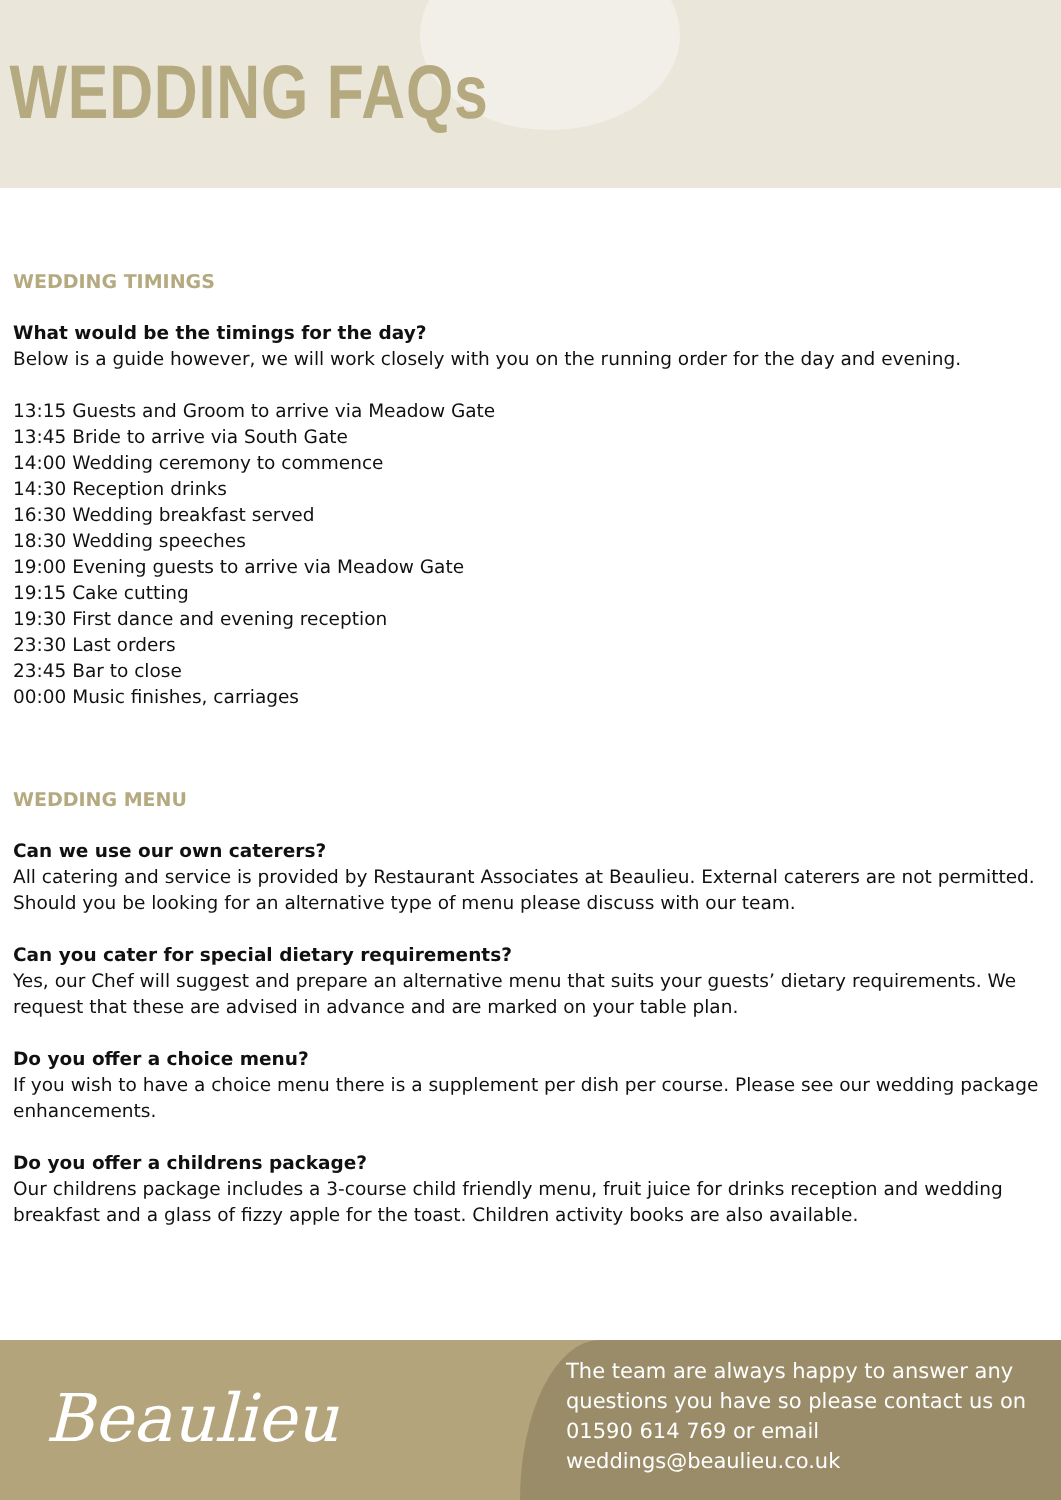WEDDING FAQs
WEDDING TIMINGS
What would be the timings for the day?
Below is a guide however, we will work closely with you on the running order for the day and evening.
13:15 Guests and Groom to arrive via Meadow Gate
13:45 Bride to arrive via South Gate
14:00 Wedding ceremony to commence
14:30 Reception drinks
16:30 Wedding breakfast served
18:30 Wedding speeches
19:00 Evening guests to arrive via Meadow Gate
19:15 Cake cutting
19:30 First dance and evening reception
23:30 Last orders
23:45 Bar to close
00:00 Music finishes, carriages
WEDDING MENU
Can we use our own caterers?
All catering and service is provided by Restaurant Associates at Beaulieu. External caterers are not permitted. Should you be looking for an alternative type of menu please discuss with our team.
Can you cater for special dietary requirements?
Yes, our Chef will suggest and prepare an alternative menu that suits your guests’ dietary requirements. We request that these are advised in advance and are marked on your table plan.
Do you offer a choice menu?
If you wish to have a choice menu there is a supplement per dish per course. Please see our wedding package enhancements.
Do you offer a childrens package?
Our childrens package includes a 3-course child friendly menu, fruit juice for drinks reception and wedding breakfast and a glass of fizzy apple for the toast. Children activity books are also available.
Beaulieu
The team are always happy to answer any questions you have so please contact us on 01590 614 769 or email weddings@beaulieu.co.uk